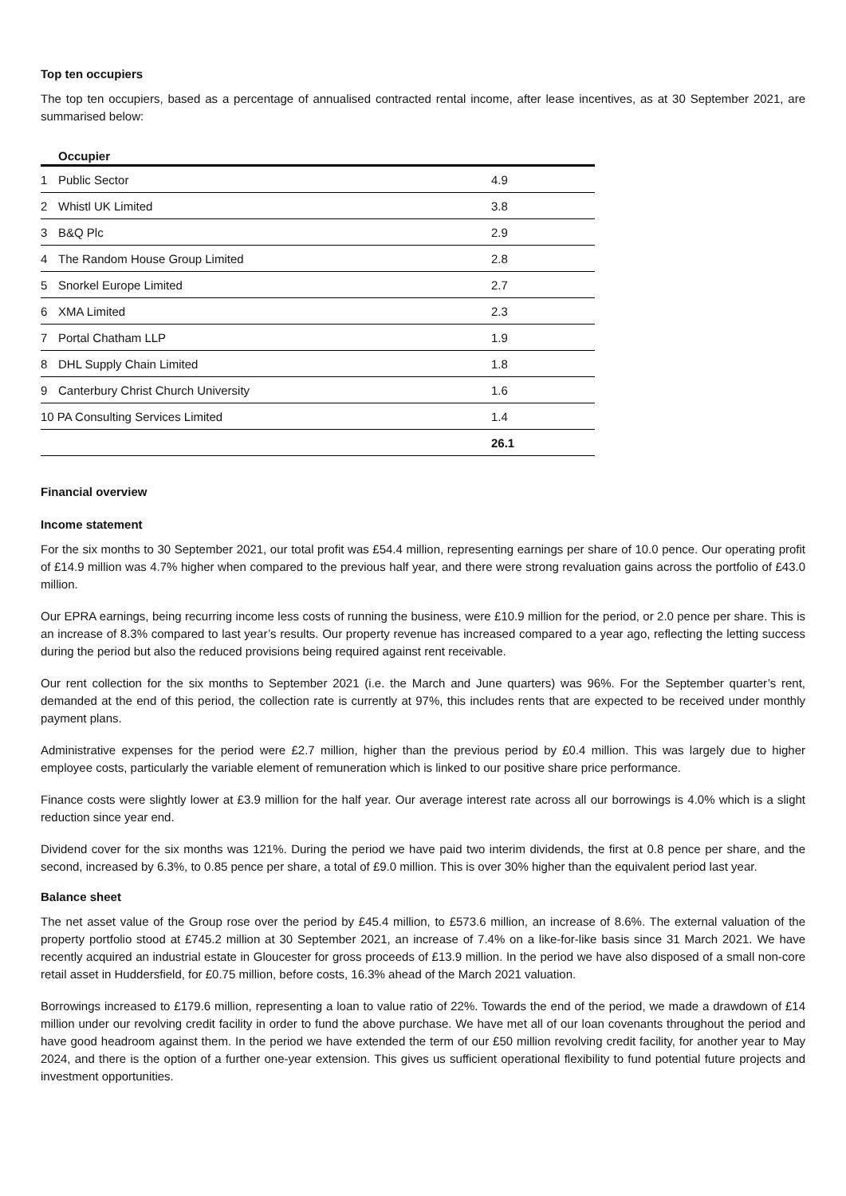Top ten occupiers
The top ten occupiers, based as a percentage of annualised contracted rental income, after lease incentives, as at 30 September 2021, are summarised below:
| | Occupier | |
| --- | --- | --- |
| 1 | Public Sector | 4.9 |
| 2 | Whistl UK Limited | 3.8 |
| 3 | B&Q Plc | 2.9 |
| 4 | The Random House Group Limited | 2.8 |
| 5 | Snorkel Europe Limited | 2.7 |
| 6 | XMA Limited | 2.3 |
| 7 | Portal Chatham LLP | 1.9 |
| 8 | DHL Supply Chain Limited | 1.8 |
| 9 | Canterbury Christ Church University | 1.6 |
| 10 PA Consulting Services Limited | | 1.4 |
| | | 26.1 |
Financial overview
Income statement
For the six months to 30 September 2021, our total profit was £54.4 million, representing earnings per share of 10.0 pence. Our operating profit of £14.9 million was 4.7% higher when compared to the previous half year, and there were strong revaluation gains across the portfolio of £43.0 million.
Our EPRA earnings, being recurring income less costs of running the business, were £10.9 million for the period, or 2.0 pence per share. This is an increase of 8.3% compared to last year’s results. Our property revenue has increased compared to a year ago, reflecting the letting success during the period but also the reduced provisions being required against rent receivable.
Our rent collection for the six months to September 2021 (i.e. the March and June quarters) was 96%. For the September quarter’s rent, demanded at the end of this period, the collection rate is currently at 97%, this includes rents that are expected to be received under monthly payment plans.
Administrative expenses for the period were £2.7 million, higher than the previous period by £0.4 million. This was largely due to higher employee costs, particularly the variable element of remuneration which is linked to our positive share price performance.
Finance costs were slightly lower at £3.9 million for the half year. Our average interest rate across all our borrowings is 4.0% which is a slight reduction since year end.
Dividend cover for the six months was 121%. During the period we have paid two interim dividends, the first at 0.8 pence per share, and the second, increased by 6.3%, to 0.85 pence per share, a total of £9.0 million. This is over 30% higher than the equivalent period last year.
Balance sheet
The net asset value of the Group rose over the period by £45.4 million, to £573.6 million, an increase of 8.6%. The external valuation of the property portfolio stood at £745.2 million at 30 September 2021, an increase of 7.4% on a like-for-like basis since 31 March 2021. We have recently acquired an industrial estate in Gloucester for gross proceeds of £13.9 million. In the period we have also disposed of a small non-core retail asset in Huddersfield, for £0.75 million, before costs, 16.3% ahead of the March 2021 valuation.
Borrowings increased to £179.6 million, representing a loan to value ratio of 22%. Towards the end of the period, we made a drawdown of £14 million under our revolving credit facility in order to fund the above purchase. We have met all of our loan covenants throughout the period and have good headroom against them. In the period we have extended the term of our £50 million revolving credit facility, for another year to May 2024, and there is the option of a further one-year extension. This gives us sufficient operational flexibility to fund potential future projects and investment opportunities.